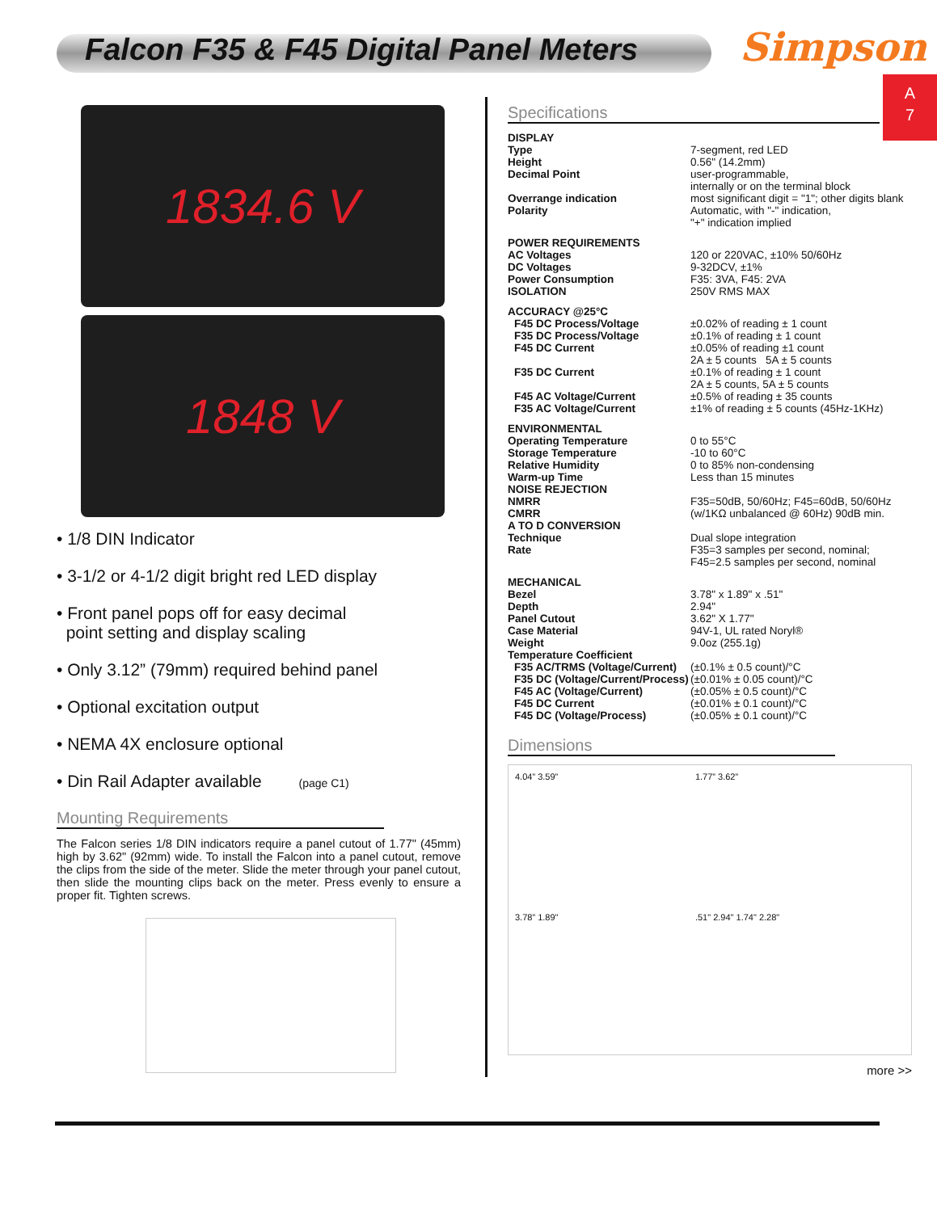Falcon F35 & F45 Digital Panel Meters
Simpson
A
7
1834.6 V
1848 V
• 1/8 DIN Indicator
• 3-1/2 or 4-1/2 digit bright red LED display
• Front panel pops off for easy decimal
point setting and display scaling
• Only 3.12” (79mm) required behind panel
• Optional excitation output
• NEMA 4X enclosure optional
• Din Rail Adapter available (page C1)
Mounting Requirements
The Falcon series 1/8 DIN indicators require a panel cutout of 1.77" (45mm) high by 3.62" (92mm) wide. To install the Falcon into a panel cutout, remove the clips from the side of the meter. Slide the meter through your panel cutout, then slide the mounting clips back on the meter. Press evenly to ensure a proper fit. Tighten screws.
Specifications
| DISPLAY | |
| Type | 7-segment, red LED |
| Height | 0.56" (14.2mm) |
| Decimal Point | user-programmable, internally or on the terminal block |
| Overrange indication | most significant digit = "1"; other digits blank |
| Polarity | Automatic, with "-" indication, "+" indication implied |
| POWER REQUIREMENTS | |
| AC Voltages | 120 or 220VAC, ±10% 50/60Hz |
| DC Voltages | 9-32DCV, ±1% |
| Power Consumption | F35: 3VA, F45: 2VA |
| ISOLATION | 250V RMS MAX |
| ACCURACY @25°C | |
| F45 DC Process/Voltage | ±0.02% of reading ± 1 count |
| F35 DC Process/Voltage | ±0.1% of reading ± 1 count |
| F45 DC Current | ±0.05% of reading ±1 count 2A ± 5 counts 5A ± 5 counts |
| F35 DC Current | ±0.1% of reading ± 1 count 2A ± 5 counts, 5A ± 5 counts |
| F45 AC Voltage/Current | ±0.5% of reading ± 35 counts |
| F35 AC Voltage/Current | ±1% of reading ± 5 counts (45Hz-1KHz) |
| ENVIRONMENTAL | |
| Operating Temperature | 0 to 55°C |
| Storage Temperature | -10 to 60°C |
| Relative Humidity | 0 to 85% non-condensing |
| Warm-up Time | Less than 15 minutes |
| NOISE REJECTION | |
| NMRR | F35=50dB, 50/60Hz; F45=60dB, 50/60Hz |
| CMRR | (w/1KΩ unbalanced @ 60Hz) 90dB min. |
| A TO D CONVERSION | |
| Technique | Dual slope integration |
| Rate | F35=3 samples per second, nominal; F45=2.5 samples per second, nominal |
| MECHANICAL | |
| Bezel | 3.78" x 1.89" x .51" |
| Depth | 2.94" |
| Panel Cutout | 3.62" X 1.77" |
| Case Material | 94V-1, UL rated Noryl® |
| Weight | 9.0oz (255.1g) |
| Temperature Coefficient | |
| F35 AC/TRMS (Voltage/Current) | (±0.1% ± 0.5 count)/°C |
| F35 DC (Voltage/Current/Process) | (±0.01% ± 0.05 count)/°C |
| F45 AC (Voltage/Current) | (±0.05% ± 0.5 count)/°C |
| F45 DC Current | (±0.01% ± 0.1 count)/°C |
| F45 DC (Voltage/Process) | (±0.05% ± 0.1 count)/°C |
Dimensions
4.04” 3.59” 1.77” 3.62” 3.78” 1.89".51" 2.94" 1.74" 2.28"
more >>